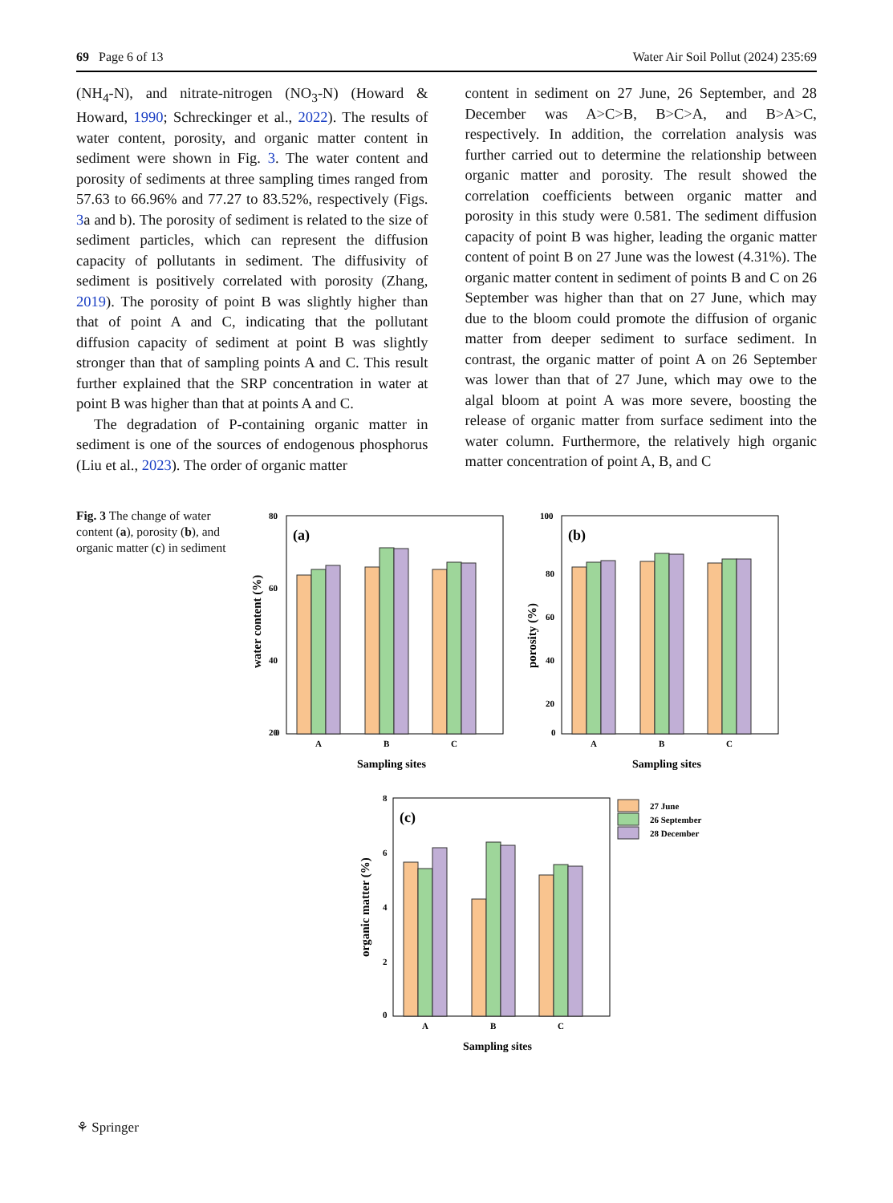69 Page 6 of 13 Water Air Soil Pollut (2024) 235:69
(NH<sub>4</sub>-N), and nitrate-nitrogen (NO<sub>3</sub>-N) (Howard & Howard, 1990; Schreckinger et al., 2022). The results of water content, porosity, and organic matter content in sediment were shown in Fig. 3. The water content and porosity of sediments at three sampling times ranged from 57.63 to 66.96% and 77.27 to 83.52%, respectively (Figs. 3a and b). The porosity of sediment is related to the size of sediment particles, which can represent the diffusion capacity of pollutants in sediment. The diffusivity of sediment is positively correlated with porosity (Zhang, 2019). The porosity of point B was slightly higher than that of point A and C, indicating that the pollutant diffusion capacity of sediment at point B was slightly stronger than that of sampling points A and C. This result further explained that the SRP concentration in water at point B was higher than that at points A and C.
The degradation of P-containing organic matter in sediment is one of the sources of endogenous phosphorus (Liu et al., 2023). The order of organic matter
content in sediment on 27 June, 26 September, and 28 December was A>C>B, B>C>A, and B>A>C, respectively. In addition, the correlation analysis was further carried out to determine the relationship between organic matter and porosity. The result showed the correlation coefficients between organic matter and porosity in this study were 0.581. The sediment diffusion capacity of point B was higher, leading the organic matter content of point B on 27 June was the lowest (4.31%). The organic matter content in sediment of points B and C on 26 September was higher than that on 27 June, which may due to the bloom could promote the diffusion of organic matter from deeper sediment to surface sediment. In contrast, the organic matter of point A on 26 September was lower than that of 27 June, which may owe to the algal bloom at point A was more severe, boosting the release of organic matter from surface sediment into the water column. Furthermore, the relatively high organic matter concentration of point A, B, and C
Fig. 3 The change of water content (a), porosity (b), and organic matter (c) in sediment
(a)
80
60
40
20
0
A
B
C
Sampling sites
water content (%)
(b)
100
80
60
40
20
0
A
B
C
Sampling sites
porosity (%)
(c)
8
6
4
2
0
27 June
26 September
28 December
A
B
C
Sampling sites
organic matter (%)
⚘ Springer